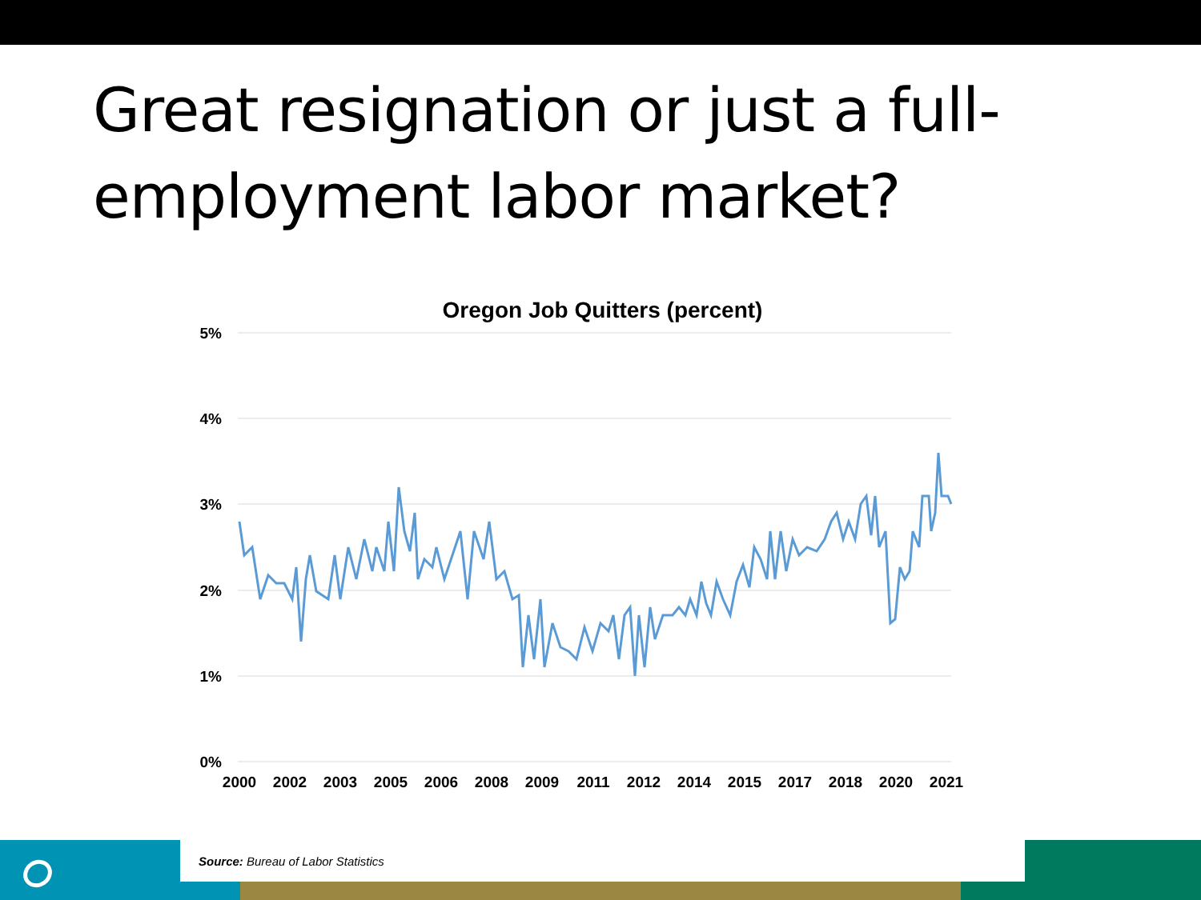Great resignation or just a full-employment labor market?
Oregon Job Quitters (percent)
5%
4%
3%
2%
1%
0%
2000
2002
2003
2005
2006
2008
2009
2011
2012
2014
2015
2017
2018
2020
2021
Source: Bureau of Labor Statistics